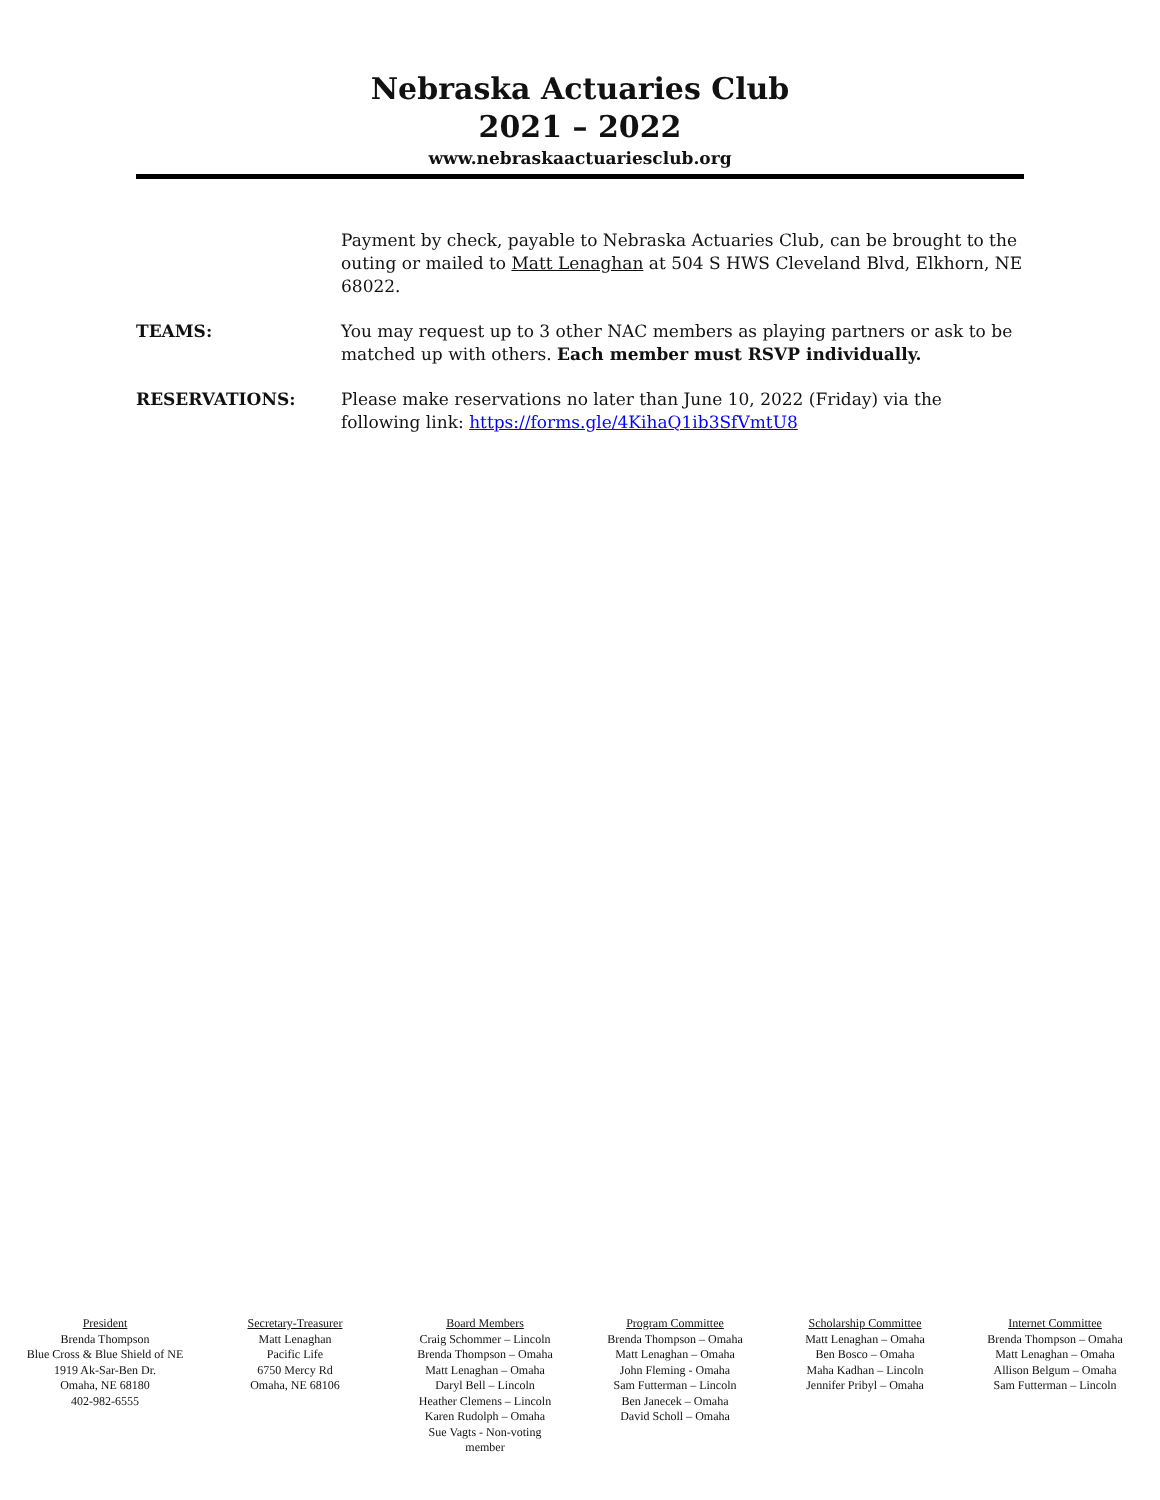Nebraska Actuaries Club
2021 – 2022
www.nebraskaactuariesclub.org
Payment by check, payable to Nebraska Actuaries Club, can be brought to the outing or mailed to Matt Lenaghan at 504 S HWS Cleveland Blvd, Elkhorn, NE 68022.
TEAMS: You may request up to 3 other NAC members as playing partners or ask to be matched up with others. Each member must RSVP individually.
RESERVATIONS: Please make reservations no later than June 10, 2022 (Friday) via the following link: https://forms.gle/4KihaQ1ib3SfVmtU8
President
Brenda Thompson
Blue Cross & Blue Shield of NE
1919 Ak-Sar-Ben Dr.
Omaha, NE 68180
402-982-6555
Secretary-Treasurer
Matt Lenaghan
Pacific Life
6750 Mercy Rd
Omaha, NE 68106
Board Members
Craig Schommer – Lincoln
Brenda Thompson – Omaha
Matt Lenaghan – Omaha
Daryl Bell – Lincoln
Heather Clemens – Lincoln
Karen Rudolph – Omaha
Sue Vagts - Non-voting
member
Program Committee
Brenda Thompson – Omaha
Matt Lenaghan – Omaha
John Fleming - Omaha
Sam Futterman – Lincoln
Ben Janecek – Omaha
David Scholl – Omaha
Scholarship Committee
Matt Lenaghan – Omaha
Ben Bosco – Omaha
Maha Kadhan – Lincoln
Jennifer Pribyl – Omaha
Internet Committee
Brenda Thompson – Omaha
Matt Lenaghan – Omaha
Allison Belgum – Omaha
Sam Futterman – Lincoln